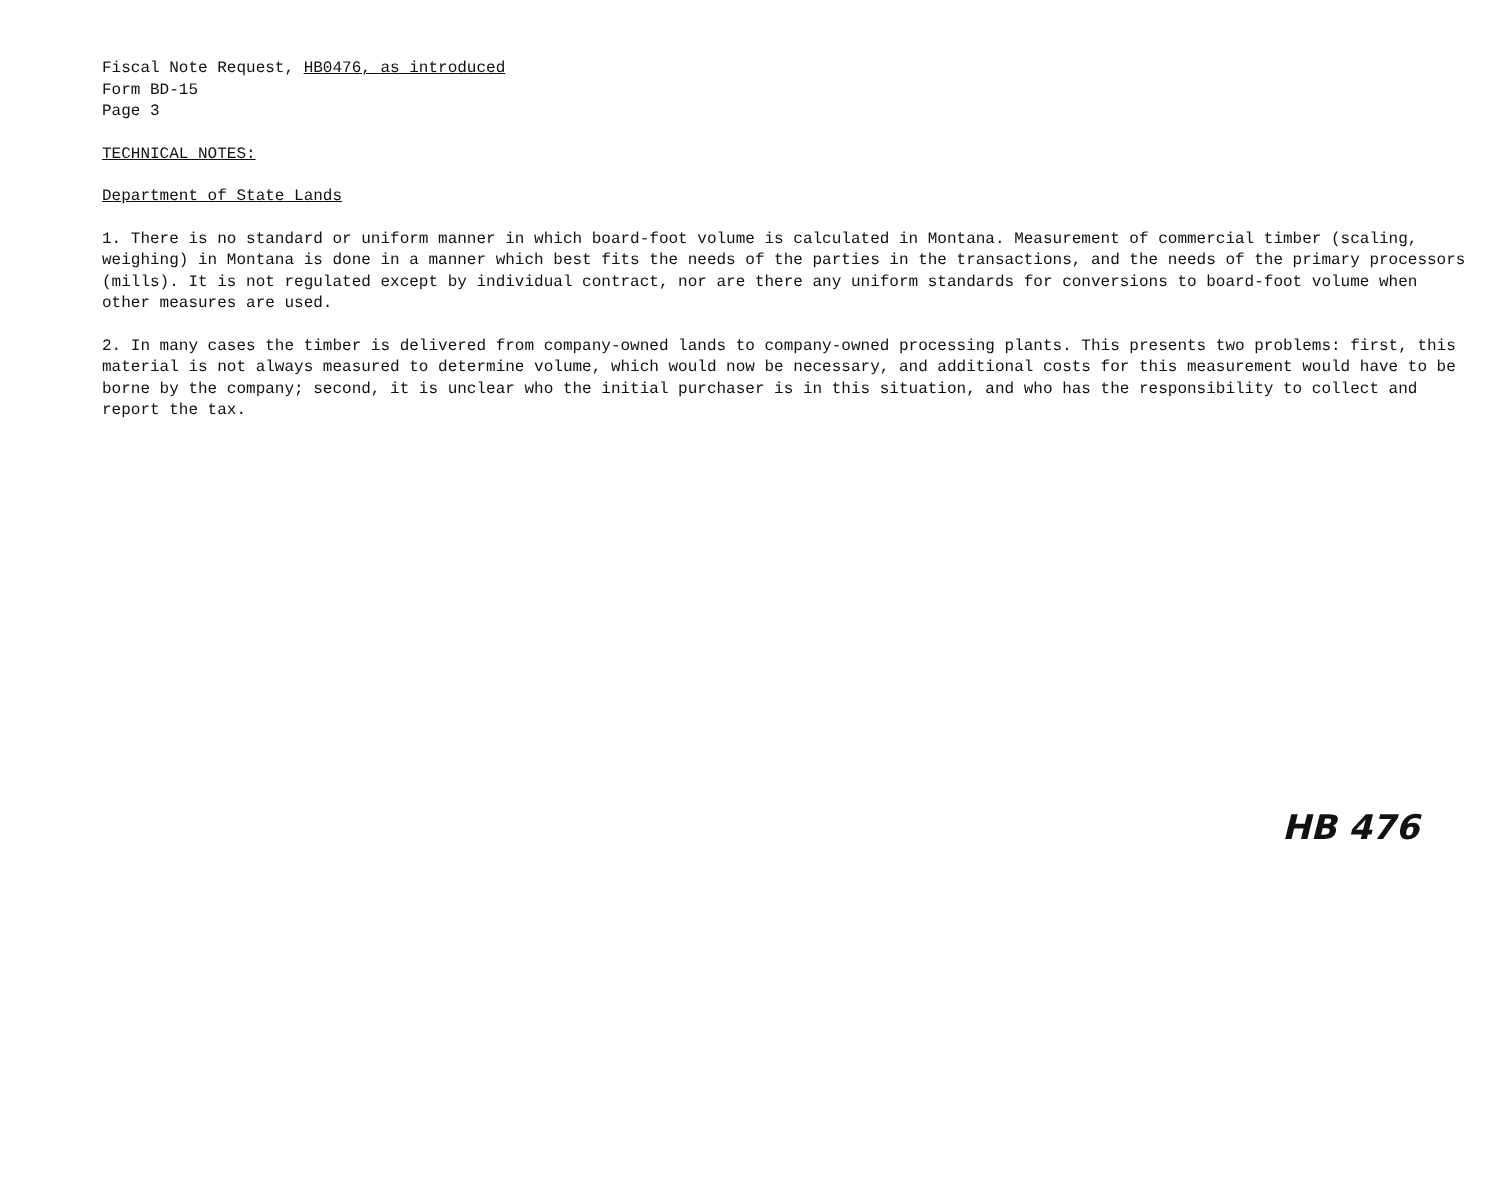Fiscal Note Request, HB0476, as introduced
Form BD-15
Page 3
TECHNICAL NOTES:
Department of State Lands
1. There is no standard or uniform manner in which board-foot volume is calculated in Montana. Measurement of commercial timber (scaling, weighing) in Montana is done in a manner which best fits the needs of the parties in the transactions, and the needs of the primary processors (mills). It is not regulated except by individual contract, nor are there any uniform standards for conversions to board-foot volume when other measures are used.
2. In many cases the timber is delivered from company-owned lands to company-owned processing plants. This presents two problems: first, this material is not always measured to determine volume, which would now be necessary, and additional costs for this measurement would have to be borne by the company; second, it is unclear who the initial purchaser is in this situation, and who has the responsibility to collect and report the tax.
HB 476